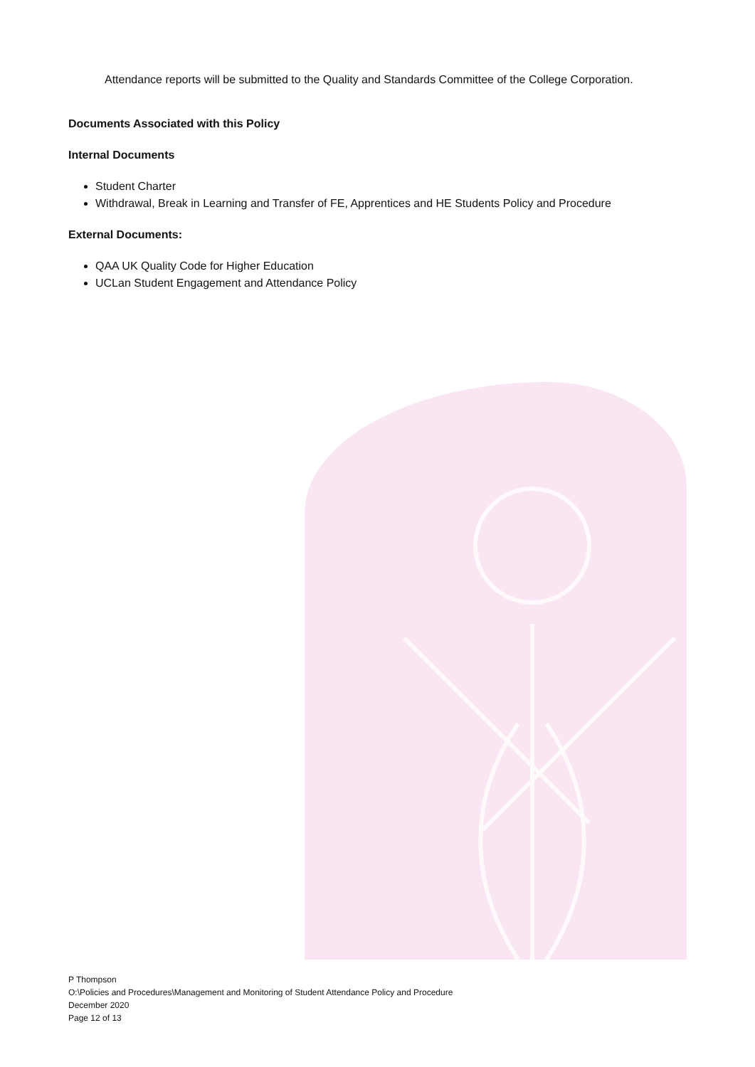Attendance reports will be submitted to the Quality and Standards Committee of the College Corporation.
Documents Associated with this Policy
Internal Documents
Student Charter
Withdrawal, Break in Learning and Transfer of FE, Apprentices and HE Students Policy and Procedure
External Documents:
QAA UK Quality Code for Higher Education
UCLan Student Engagement and Attendance Policy
P Thompson
O:\Policies and Procedures\Management and Monitoring of Student Attendance Policy and Procedure
December 2020
Page 12 of 13